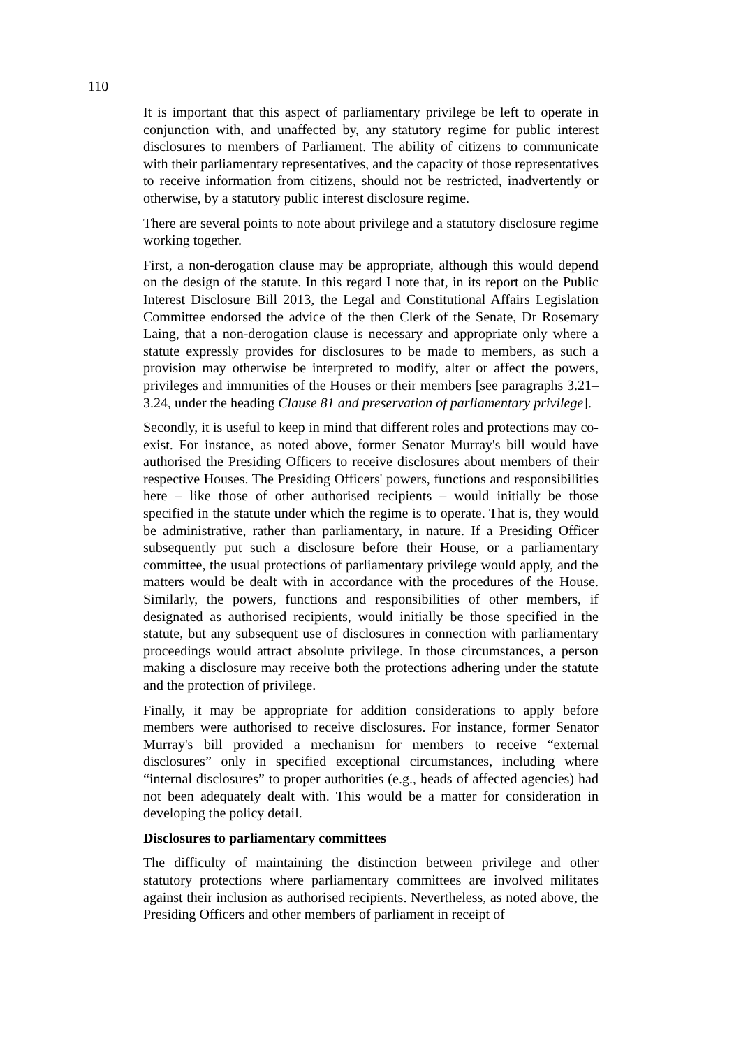110
It is important that this aspect of parliamentary privilege be left to operate in conjunction with, and unaffected by, any statutory regime for public interest disclosures to members of Parliament. The ability of citizens to communicate with their parliamentary representatives, and the capacity of those representatives to receive information from citizens, should not be restricted, inadvertently or otherwise, by a statutory public interest disclosure regime.
There are several points to note about privilege and a statutory disclosure regime working together.
First, a non-derogation clause may be appropriate, although this would depend on the design of the statute. In this regard I note that, in its report on the Public Interest Disclosure Bill 2013, the Legal and Constitutional Affairs Legislation Committee endorsed the advice of the then Clerk of the Senate, Dr Rosemary Laing, that a non-derogation clause is necessary and appropriate only where a statute expressly provides for disclosures to be made to members, as such a provision may otherwise be interpreted to modify, alter or affect the powers, privileges and immunities of the Houses or their members [see paragraphs 3.21–3.24, under the heading Clause 81 and preservation of parliamentary privilege].
Secondly, it is useful to keep in mind that different roles and protections may co-exist. For instance, as noted above, former Senator Murray's bill would have authorised the Presiding Officers to receive disclosures about members of their respective Houses. The Presiding Officers' powers, functions and responsibilities here – like those of other authorised recipients – would initially be those specified in the statute under which the regime is to operate. That is, they would be administrative, rather than parliamentary, in nature. If a Presiding Officer subsequently put such a disclosure before their House, or a parliamentary committee, the usual protections of parliamentary privilege would apply, and the matters would be dealt with in accordance with the procedures of the House. Similarly, the powers, functions and responsibilities of other members, if designated as authorised recipients, would initially be those specified in the statute, but any subsequent use of disclosures in connection with parliamentary proceedings would attract absolute privilege. In those circumstances, a person making a disclosure may receive both the protections adhering under the statute and the protection of privilege.
Finally, it may be appropriate for addition considerations to apply before members were authorised to receive disclosures. For instance, former Senator Murray's bill provided a mechanism for members to receive “external disclosures” only in specified exceptional circumstances, including where “internal disclosures” to proper authorities (e.g., heads of affected agencies) had not been adequately dealt with. This would be a matter for consideration in developing the policy detail.
Disclosures to parliamentary committees
The difficulty of maintaining the distinction between privilege and other statutory protections where parliamentary committees are involved militates against their inclusion as authorised recipients. Nevertheless, as noted above, the Presiding Officers and other members of parliament in receipt of